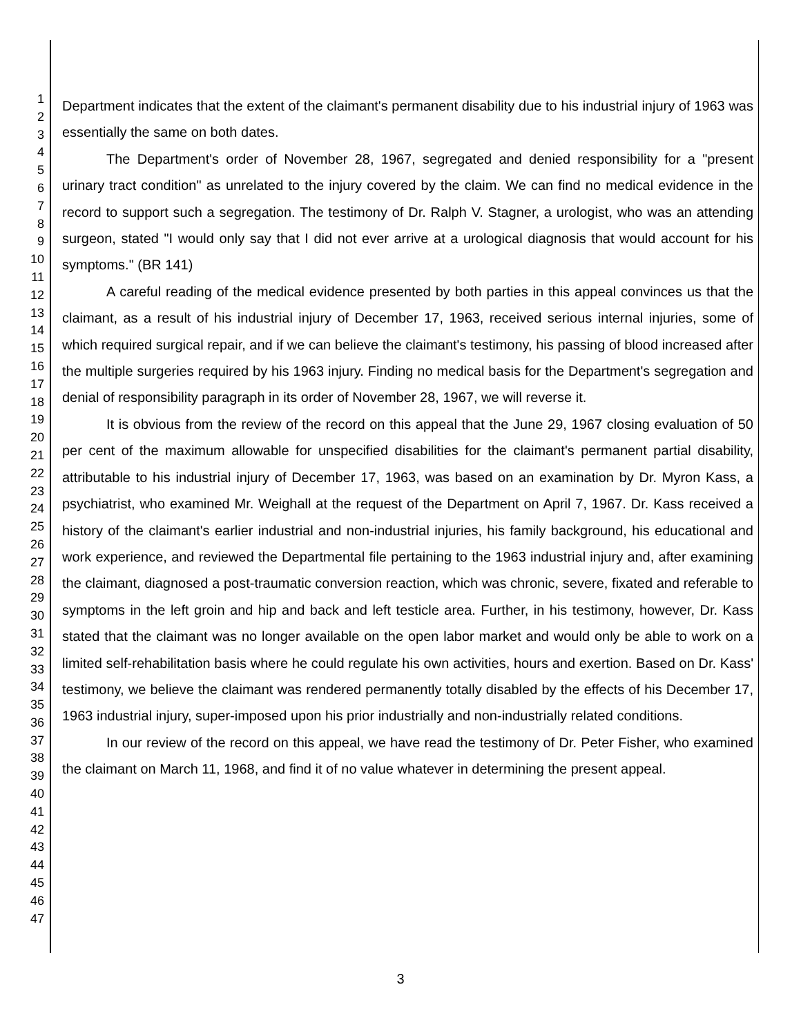1
2
3
4
5
6
7
8
9
10
11
12
13
14
15
16
17
18
19
20
21
22
23
24
25
26
27
28
29
30
31
32
33
34
35
36
37
38
39
40
41
42
43
44
45
46
47
Department indicates that the extent of the claimant's permanent disability due to his industrial injury of 1963 was essentially the same on both dates.
The Department's order of November 28, 1967, segregated and denied responsibility for a "present urinary tract condition" as unrelated to the injury covered by the claim. We can find no medical evidence in the record to support such a segregation. The testimony of Dr. Ralph V. Stagner, a urologist, who was an attending surgeon, stated "I would only say that I did not ever arrive at a urological diagnosis that would account for his symptoms." (BR 141)
A careful reading of the medical evidence presented by both parties in this appeal convinces us that the claimant, as a result of his industrial injury of December 17, 1963, received serious internal injuries, some of which required surgical repair, and if we can believe the claimant's testimony, his passing of blood increased after the multiple surgeries required by his 1963 injury. Finding no medical basis for the Department's segregation and denial of responsibility paragraph in its order of November 28, 1967, we will reverse it.
It is obvious from the review of the record on this appeal that the June 29, 1967 closing evaluation of 50 per cent of the maximum allowable for unspecified disabilities for the claimant's permanent partial disability, attributable to his industrial injury of December 17, 1963, was based on an examination by Dr. Myron Kass, a psychiatrist, who examined Mr. Weighall at the request of the Department on April 7, 1967. Dr. Kass received a history of the claimant's earlier industrial and non-industrial injuries, his family background, his educational and work experience, and reviewed the Departmental file pertaining to the 1963 industrial injury and, after examining the claimant, diagnosed a post-traumatic conversion reaction, which was chronic, severe, fixated and referable to symptoms in the left groin and hip and back and left testicle area. Further, in his testimony, however, Dr. Kass stated that the claimant was no longer available on the open labor market and would only be able to work on a limited self-rehabilitation basis where he could regulate his own activities, hours and exertion. Based on Dr. Kass' testimony, we believe the claimant was rendered permanently totally disabled by the effects of his December 17, 1963 industrial injury, super-imposed upon his prior industrially and non-industrially related conditions.
In our review of the record on this appeal, we have read the testimony of Dr. Peter Fisher, who examined the claimant on March 11, 1968, and find it of no value whatever in determining the present appeal.
3